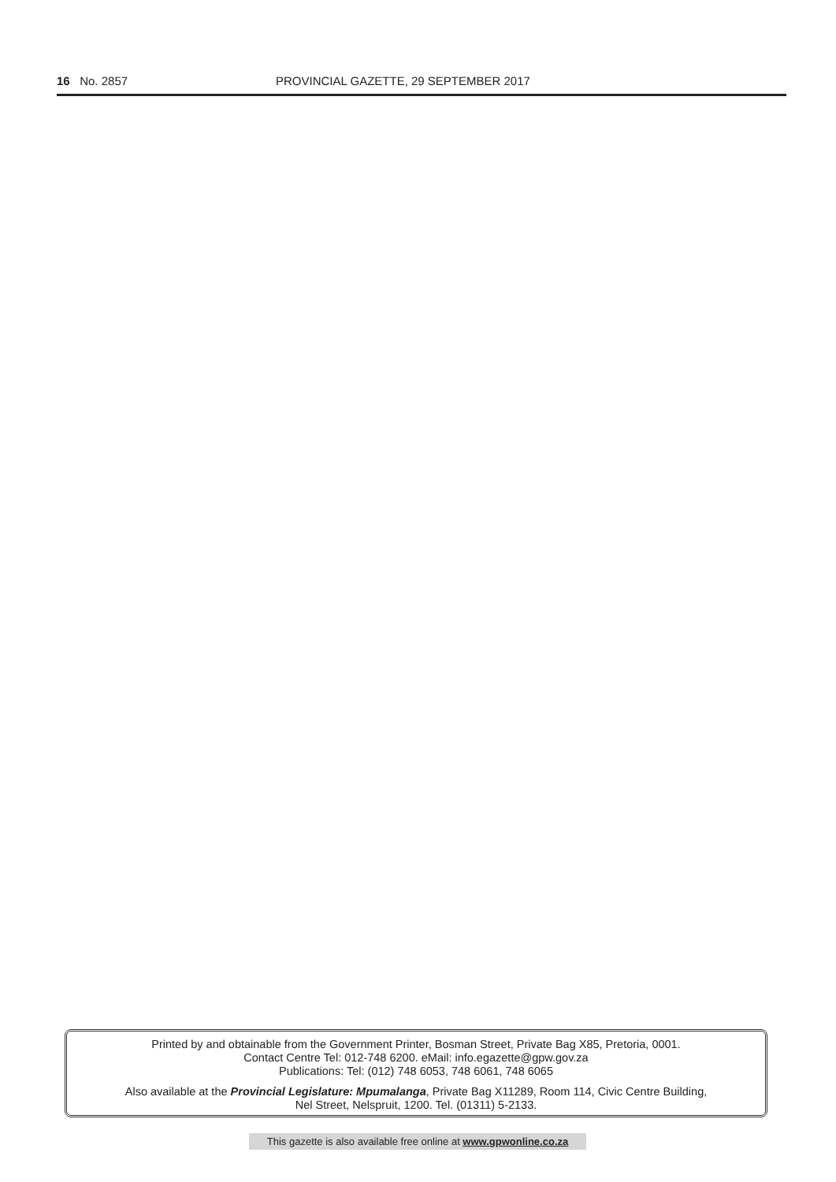16 No. 2857 PROVINCIAL GAZETTE, 29 SEPTEMBER 2017
Printed by and obtainable from the Government Printer, Bosman Street, Private Bag X85, Pretoria, 0001.
Contact Centre Tel: 012-748 6200. eMail: info.egazette@gpw.gov.za
Publications: Tel: (012) 748 6053, 748 6061, 748 6065
Also available at the Provincial Legislature: Mpumalanga, Private Bag X11289, Room 114, Civic Centre Building,
Nel Street, Nelspruit, 1200. Tel. (01311) 5-2133.
This gazette is also available free online at www.gpwonline.co.za